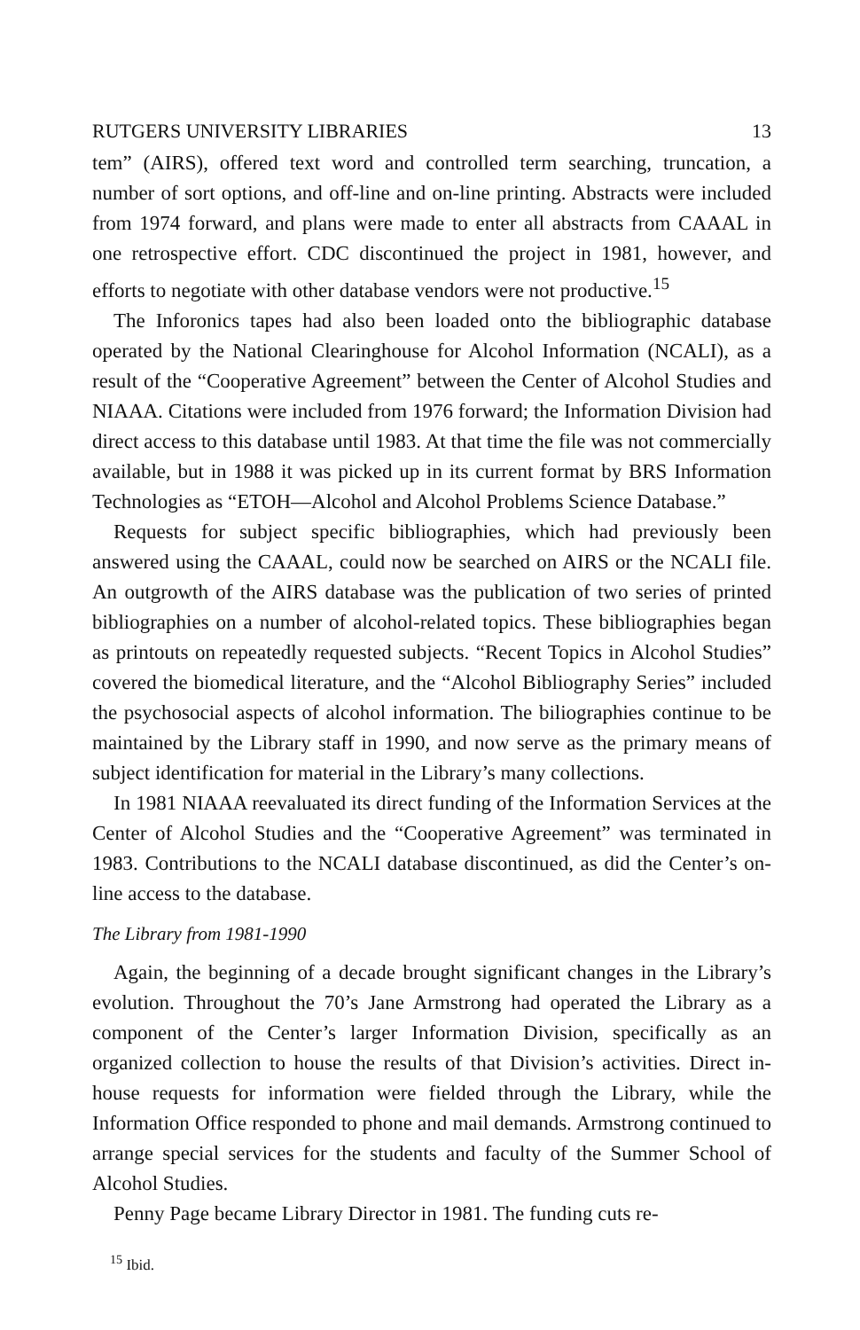RUTGERS UNIVERSITY LIBRARIES 13
tem” (AIRS), offered text word and controlled term searching, truncation, a number of sort options, and off-line and on-line printing. Abstracts were included from 1974 forward, and plans were made to enter all abstracts from CAAAL in one retrospective effort. CDC discontinued the project in 1981, however, and efforts to negotiate with other database vendors were not productive.<sup>15</sup>
The Inforonics tapes had also been loaded onto the bibliographic database operated by the National Clearinghouse for Alcohol Information (NCALI), as a result of the “Cooperative Agreement” between the Center of Alcohol Studies and NIAAA. Citations were included from 1976 forward; the Information Division had direct access to this database until 1983. At that time the file was not commercially available, but in 1988 it was picked up in its current format by BRS Information Technologies as “ETOH—Alcohol and Alcohol Problems Science Database.”
Requests for subject specific bibliographies, which had previously been answered using the CAAAL, could now be searched on AIRS or the NCALI file. An outgrowth of the AIRS database was the publication of two series of printed bibliographies on a number of alcohol-related topics. These bibliographies began as printouts on repeatedly requested subjects. “Recent Topics in Alcohol Studies” covered the biomedical literature, and the “Alcohol Bibliography Series” included the psychosocial aspects of alcohol information. The biliographies continue to be maintained by the Library staff in 1990, and now serve as the primary means of subject identification for material in the Library’s many collections.
In 1981 NIAAA reevaluated its direct funding of the Information Services at the Center of Alcohol Studies and the “Cooperative Agreement” was terminated in 1983. Contributions to the NCALI database discontinued, as did the Center’s on-line access to the database.
The Library from 1981-1990
Again, the beginning of a decade brought significant changes in the Library’s evolution. Throughout the 70’s Jane Armstrong had operated the Library as a component of the Center’s larger Information Division, specifically as an organized collection to house the results of that Division’s activities. Direct in-house requests for information were fielded through the Library, while the Information Office responded to phone and mail demands. Armstrong continued to arrange special services for the students and faculty of the Summer School of Alcohol Studies.
Penny Page became Library Director in 1981. The funding cuts re-
<sup>15</sup> Ibid.